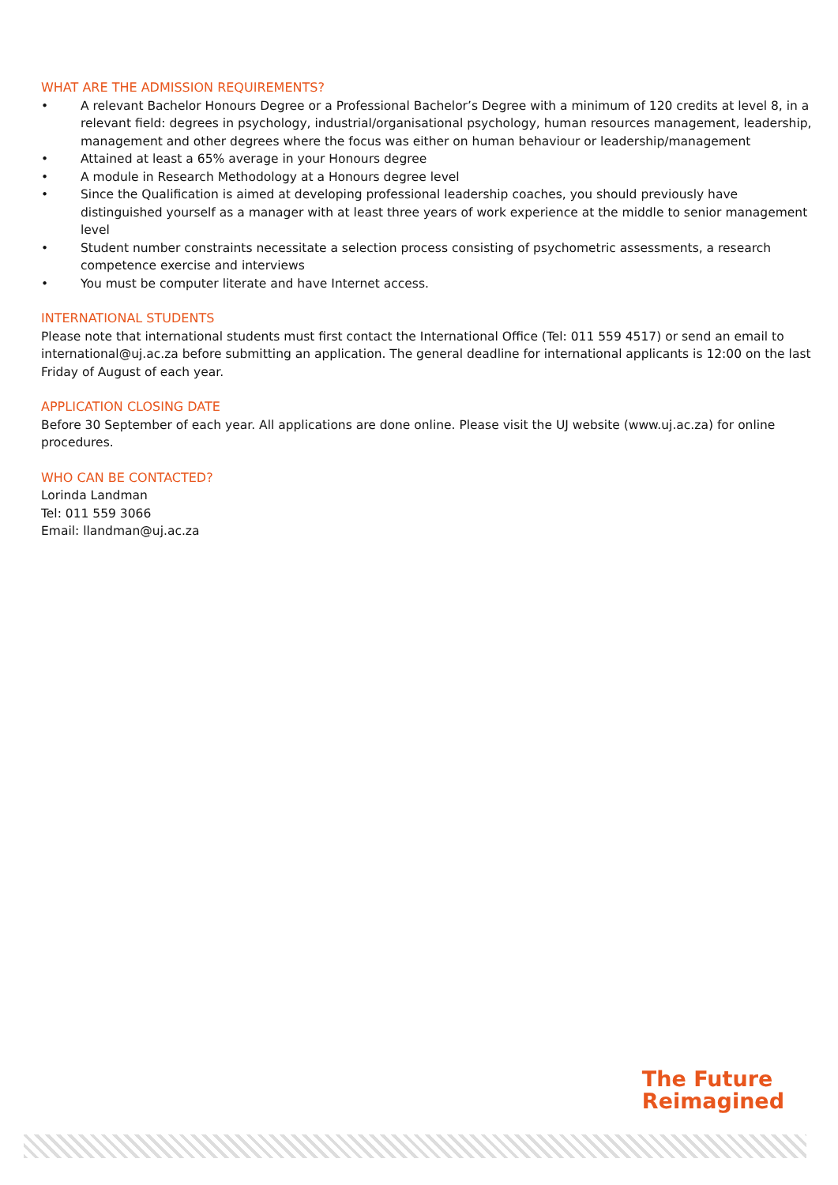WHAT ARE THE ADMISSION REQUIREMENTS?
• A relevant Bachelor Honours Degree or a Professional Bachelor’s Degree with a minimum of 120 credits at level 8, in a relevant field: degrees in psychology, industrial/organisational psychology, human resources management, leadership, management and other degrees where the focus was either on human behaviour or leadership/management
• Attained at least a 65% average in your Honours degree
• A module in Research Methodology at a Honours degree level
• Since the Qualification is aimed at developing professional leadership coaches, you should previously have distinguished yourself as a manager with at least three years of work experience at the middle to senior management level
• Student number constraints necessitate a selection process consisting of psychometric assessments, a research competence exercise and interviews
• You must be computer literate and have Internet access.
INTERNATIONAL STUDENTS
Please note that international students must first contact the International Office (Tel: 011 559 4517) or send an email to international@uj.ac.za before submitting an application. The general deadline for international applicants is 12:00 on the last Friday of August of each year.
APPLICATION CLOSING DATE
Before 30 September of each year. All applications are done online. Please visit the UJ website (www.uj.ac.za) for online procedures.
WHO CAN BE CONTACTED?
Lorinda Landman
Tel: 011 559 3066
Email: llandman@uj.ac.za
The Future
Reimagined